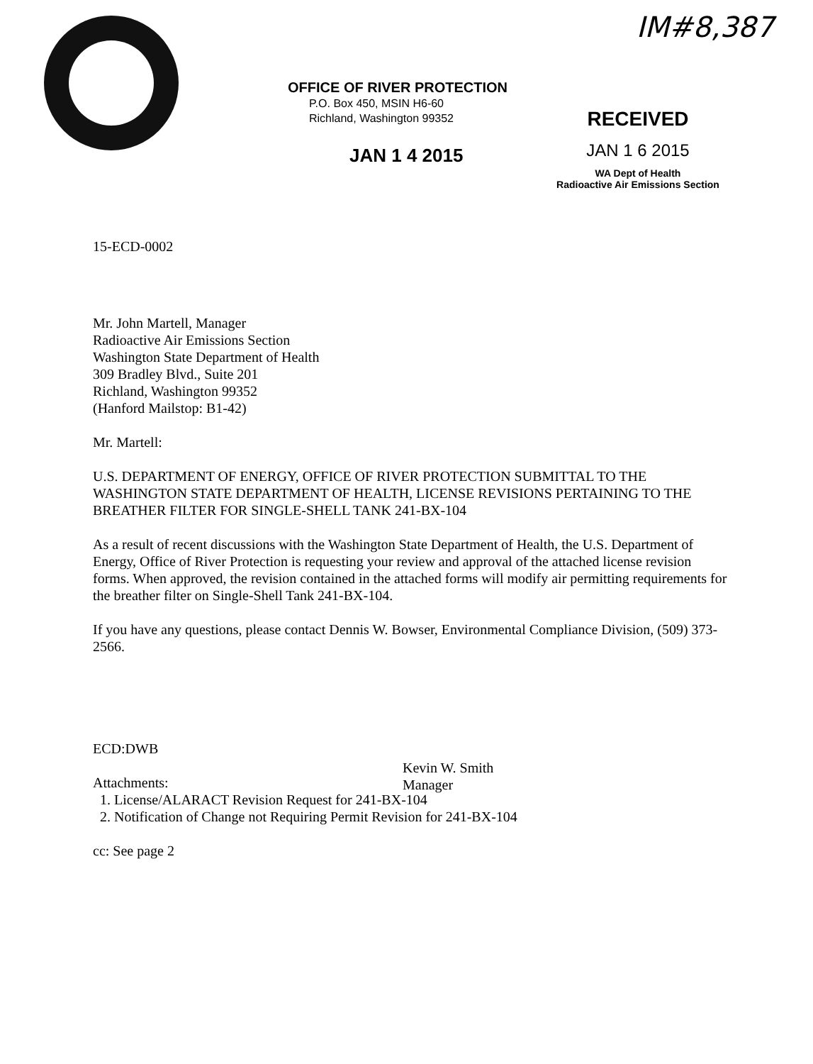IM#8,387
OFFICE OF RIVER PROTECTION
P.O. Box 450, MSIN H6-60
Richland, Washington 99352
JAN 1 4 2015
RECEIVED
JAN 1 6 2015
WA Dept of Health
Radioactive Air Emissions Section
15-ECD-0002
Mr. John Martell, Manager
Radioactive Air Emissions Section
Washington State Department of Health
309 Bradley Blvd., Suite 201
Richland, Washington 99352
(Hanford Mailstop: B1-42)
Mr. Martell:
U.S. DEPARTMENT OF ENERGY, OFFICE OF RIVER PROTECTION SUBMITTAL TO THE WASHINGTON STATE DEPARTMENT OF HEALTH, LICENSE REVISIONS PERTAINING TO THE BREATHER FILTER FOR SINGLE-SHELL TANK 241-BX-104
As a result of recent discussions with the Washington State Department of Health, the U.S. Department of Energy, Office of River Protection is requesting your review and approval of the attached license revision forms. When approved, the revision contained in the attached forms will modify air permitting requirements for the breather filter on Single-Shell Tank 241-BX-104.
If you have any questions, please contact Dennis W. Bowser, Environmental Compliance Division, (509) 373-2566.
ECD:DWB
Attachments:
1. License/ALARACT Revision Request for 241-BX-104
2. Notification of Change not Requiring Permit Revision for 241-BX-104
cc: See page 2
Kevin W. Smith
Manager